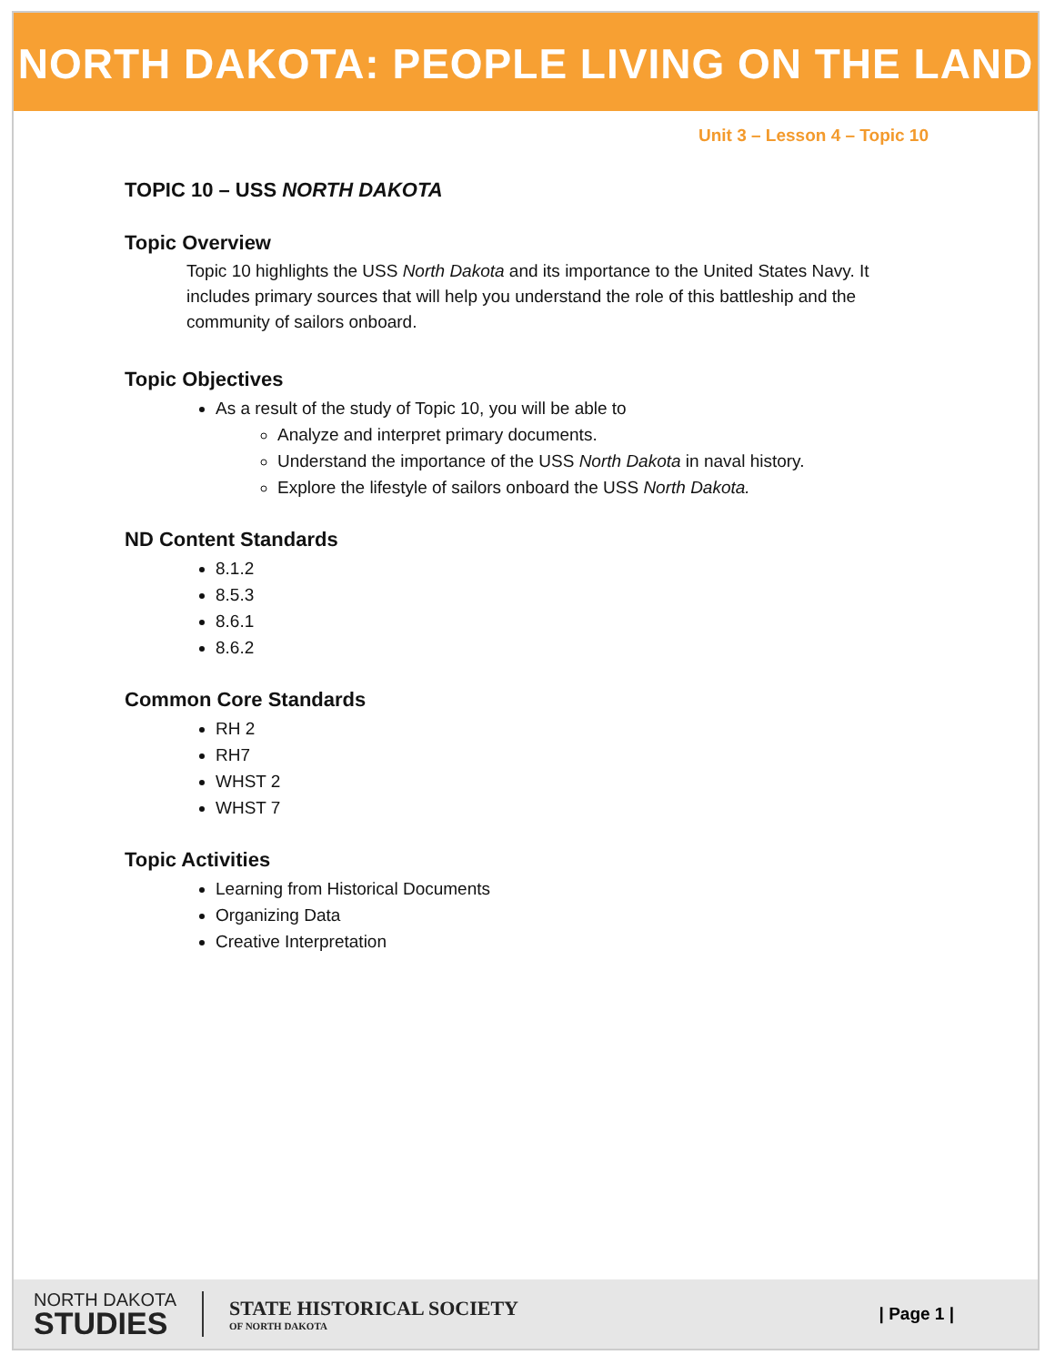NORTH DAKOTA: PEOPLE LIVING ON THE LAND
Unit 3 – Lesson 4 – Topic 10
TOPIC 10 – USS NORTH DAKOTA
Topic Overview
Topic 10 highlights the USS North Dakota and its importance to the United States Navy. It includes primary sources that will help you understand the role of this battleship and the community of sailors onboard.
Topic Objectives
As a result of the study of Topic 10, you will be able to
Analyze and interpret primary documents.
Understand the importance of the USS North Dakota in naval history.
Explore the lifestyle of sailors onboard the USS North Dakota.
ND Content Standards
8.1.2
8.5.3
8.6.1
8.6.2
Common Core Standards
RH 2
RH7
WHST 2
WHST 7
Topic Activities
Learning from Historical Documents
Organizing Data
Creative Interpretation
NORTH DAKOTA
STUDIES
STATE HISTORICAL SOCIETY
OF NORTH DAKOTA
| Page 1 |